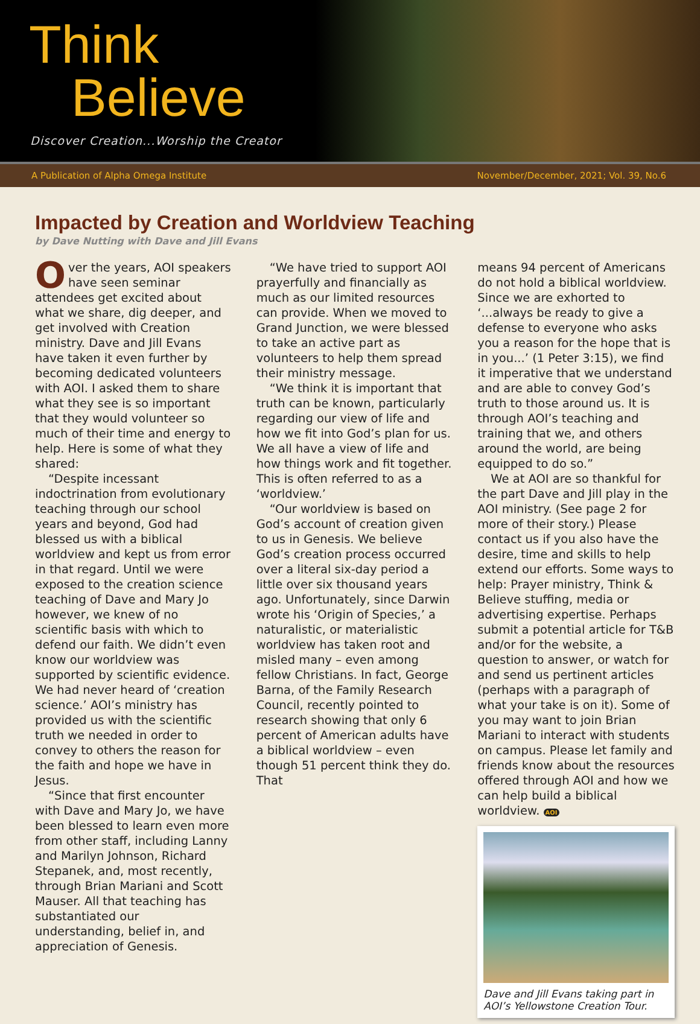Think
Believe
Discover Creation...Worship the Creator
A Publication of Alpha Omega Institute November/December, 2021; Vol. 39, No.6
Impacted by Creation and Worldview Teaching
by Dave Nutting with Dave and Jill Evans
Over the years, AOI speakers have seen seminar attendees get excited about what we share, dig deeper, and get involved with Creation ministry. Dave and Jill Evans have taken it even further by becoming dedicated volunteers with AOI. I asked them to share what they see is so important that they would volunteer so much of their time and energy to help. Here is some of what they shared:
“Despite incessant indoctrination from evolutionary teaching through our school years and beyond, God had blessed us with a biblical worldview and kept us from error in that regard. Until we were exposed to the creation science teaching of Dave and Mary Jo however, we knew of no scientific basis with which to defend our faith. We didn’t even know our worldview was supported by scientific evidence. We had never heard of ‘creation science.’ AOI’s ministry has provided us with the scientific truth we needed in order to convey to others the reason for the faith and hope we have in Jesus.
“Since that first encounter with Dave and Mary Jo, we have been blessed to learn even more from other staff, including Lanny and Marilyn Johnson, Richard Stepanek, and, most recently, through Brian Mariani and Scott Mauser. All that teaching has substantiated our understanding, belief in, and appreciation of Genesis.
“We have tried to support AOI prayerfully and financially as much as our limited resources can provide. When we moved to Grand Junction, we were blessed to take an active part as volunteers to help them spread their ministry message.
“We think it is important that truth can be known, particularly regarding our view of life and how we fit into God’s plan for us. We all have a view of life and how things work and fit together. This is often referred to as a ‘worldview.’
“Our worldview is based on God’s account of creation given to us in Genesis. We believe God’s creation process occurred over a literal six-day period a little over six thousand years ago. Unfortunately, since Darwin wrote his ‘Origin of Species,’ a naturalistic, or materialistic worldview has taken root and misled many – even among fellow Christians. In fact, George Barna, of the Family Research Council, recently pointed to research showing that only 6 percent of American adults have a biblical worldview – even though 51 percent think they do. That
means 94 percent of Americans do not hold a biblical worldview. Since we are exhorted to ‘...always be ready to give a defense to everyone who asks you a reason for the hope that is in you...’ (1 Peter 3:15), we find it imperative that we understand and are able to convey God’s truth to those around us. It is through AOI’s teaching and training that we, and others around the world, are being equipped to do so.”
We at AOI are so thankful for the part Dave and Jill play in the AOI ministry. (See page 2 for more of their story.) Please contact us if you also have the desire, time and skills to help extend our efforts. Some ways to help: Prayer ministry, Think & Believe stuffing, media or advertising expertise. Perhaps submit a potential article for T&B and/or for the website, a question to answer, or watch for and send us pertinent articles (perhaps with a paragraph of what your take is on it). Some of you may want to join Brian Mariani to interact with students on campus. Please let family and friends know about the resources offered through AOI and how we can help build a biblical worldview. AOI
Dave and Jill Evans taking part in AOI’s Yellowstone Creation Tour.